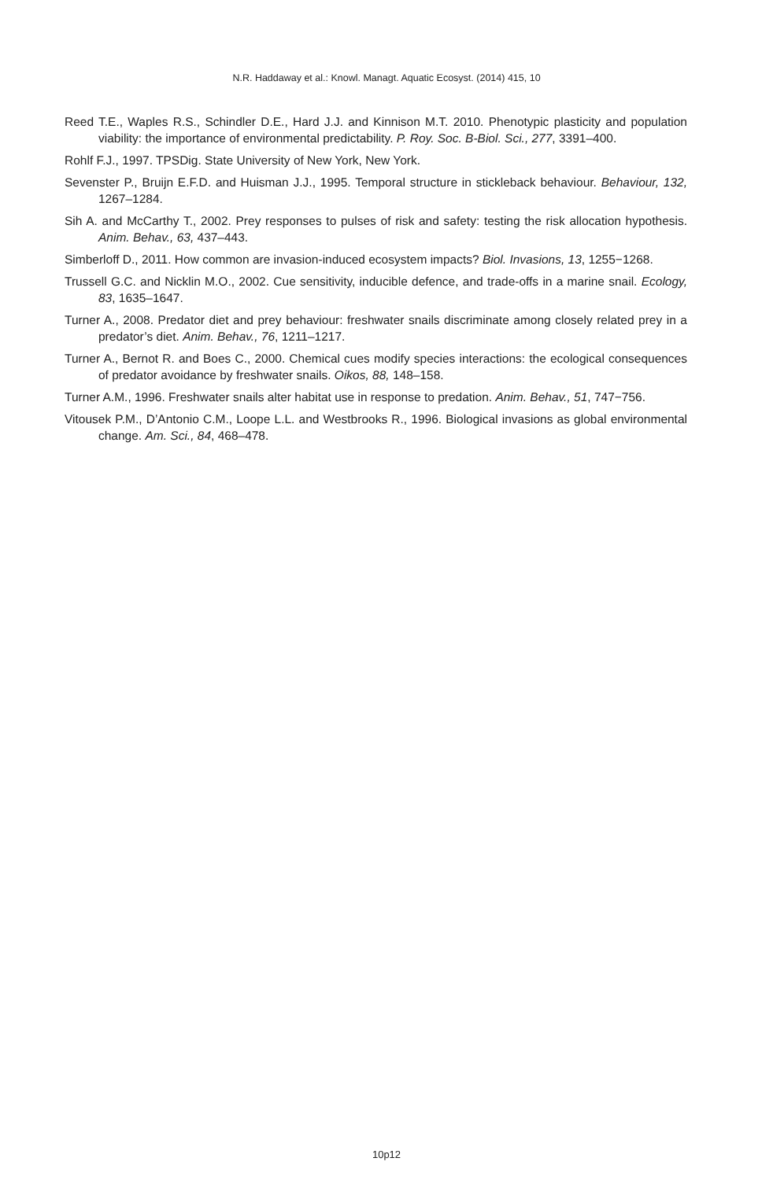N.R. Haddaway et al.: Knowl. Managt. Aquatic Ecosyst. (2014) 415, 10
Reed T.E., Waples R.S., Schindler D.E., Hard J.J. and Kinnison M.T. 2010. Phenotypic plasticity and population viability: the importance of environmental predictability. P. Roy. Soc. B-Biol. Sci., 277, 3391–400.
Rohlf F.J., 1997. TPSDig. State University of New York, New York.
Sevenster P., Bruijn E.F.D. and Huisman J.J., 1995. Temporal structure in stickleback behaviour. Behaviour, 132, 1267–1284.
Sih A. and McCarthy T., 2002. Prey responses to pulses of risk and safety: testing the risk allocation hypothesis. Anim. Behav., 63, 437–443.
Simberloff D., 2011. How common are invasion-induced ecosystem impacts? Biol. Invasions, 13, 1255−1268.
Trussell G.C. and Nicklin M.O., 2002. Cue sensitivity, inducible defence, and trade-offs in a marine snail. Ecology, 83, 1635–1647.
Turner A., 2008. Predator diet and prey behaviour: freshwater snails discriminate among closely related prey in a predator’s diet. Anim. Behav., 76, 1211–1217.
Turner A., Bernot R. and Boes C., 2000. Chemical cues modify species interactions: the ecological consequences of predator avoidance by freshwater snails. Oikos, 88, 148–158.
Turner A.M., 1996. Freshwater snails alter habitat use in response to predation. Anim. Behav., 51, 747−756.
Vitousek P.M., D’Antonio C.M., Loope L.L. and Westbrooks R., 1996. Biological invasions as global environmental change. Am. Sci., 84, 468–478.
10p12